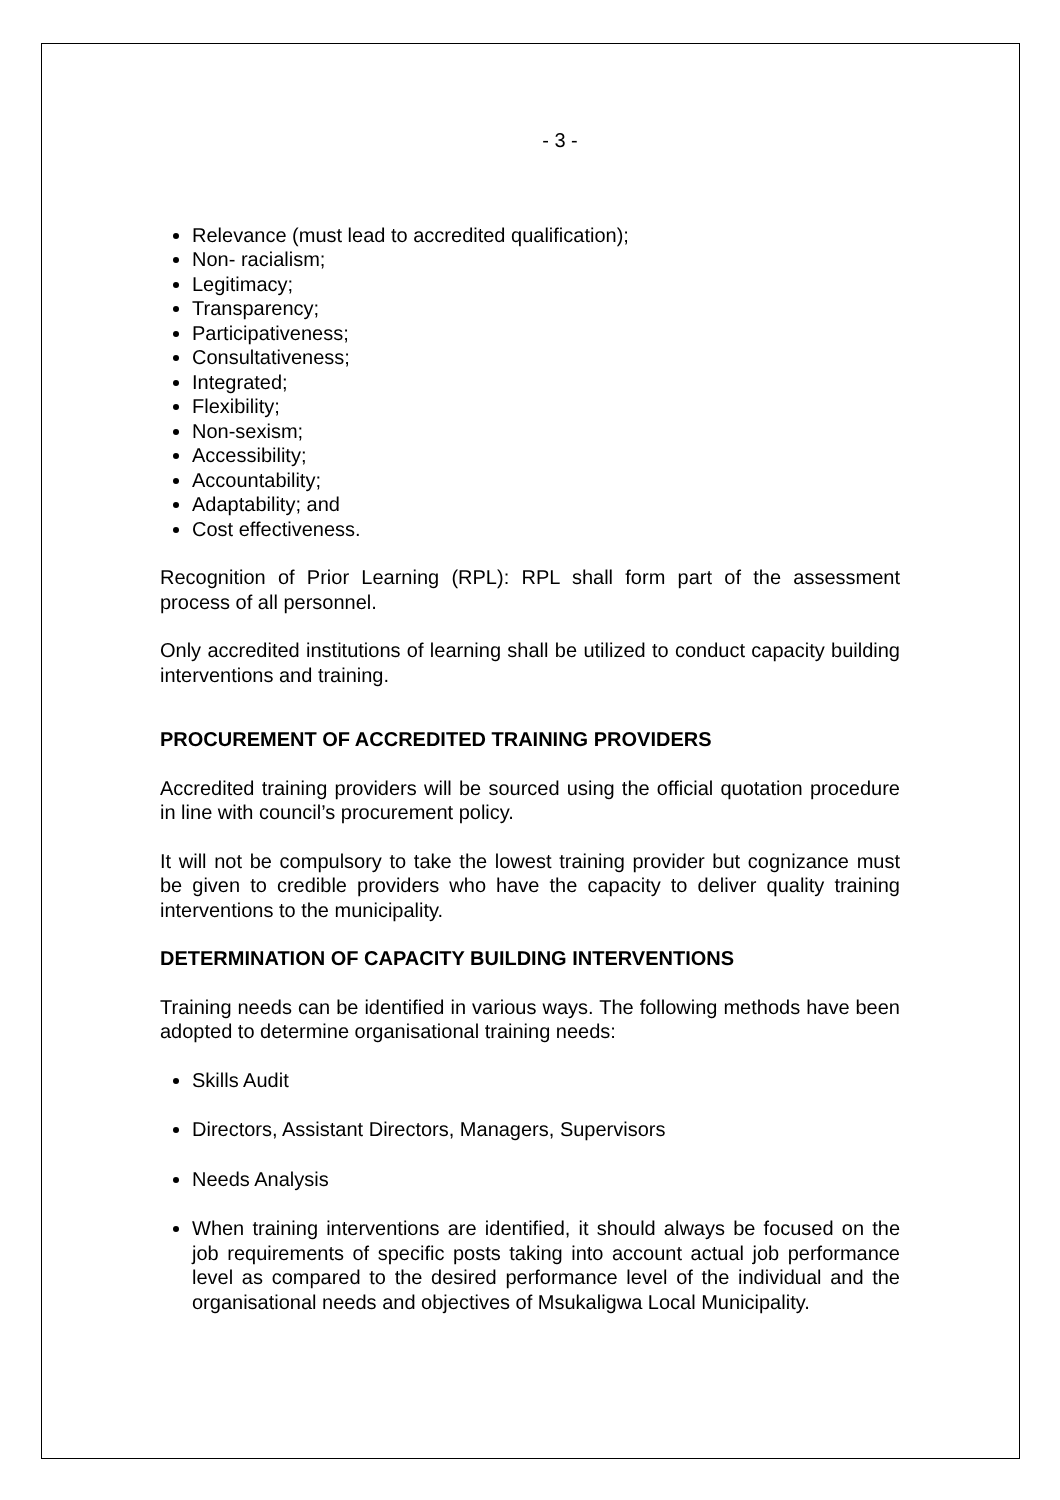- 3 -
Relevance (must lead to accredited qualification);
Non- racialism;
Legitimacy;
Transparency;
Participativeness;
Consultativeness;
Integrated;
Flexibility;
Non-sexism;
Accessibility;
Accountability;
Adaptability; and
Cost effectiveness.
Recognition of Prior Learning (RPL): RPL shall form part of the assessment process of all personnel.
Only accredited institutions of learning shall be utilized to conduct capacity building interventions and training.
PROCUREMENT OF ACCREDITED TRAINING PROVIDERS
Accredited training providers will be sourced using the official quotation procedure in line with council’s procurement policy.
It will not be compulsory to take the lowest training provider but cognizance must be given to credible providers who have the capacity to deliver quality training interventions to the municipality.
DETERMINATION OF CAPACITY BUILDING INTERVENTIONS
Training needs can be identified in various ways. The following methods have been adopted to determine organisational training needs:
Skills Audit
Directors, Assistant Directors, Managers, Supervisors
Needs Analysis
When training interventions are identified, it should always be focused on the job requirements of specific posts taking into account actual job performance level as compared to the desired performance level of the individual and the organisational needs and objectives of Msukaligwa Local Municipality.